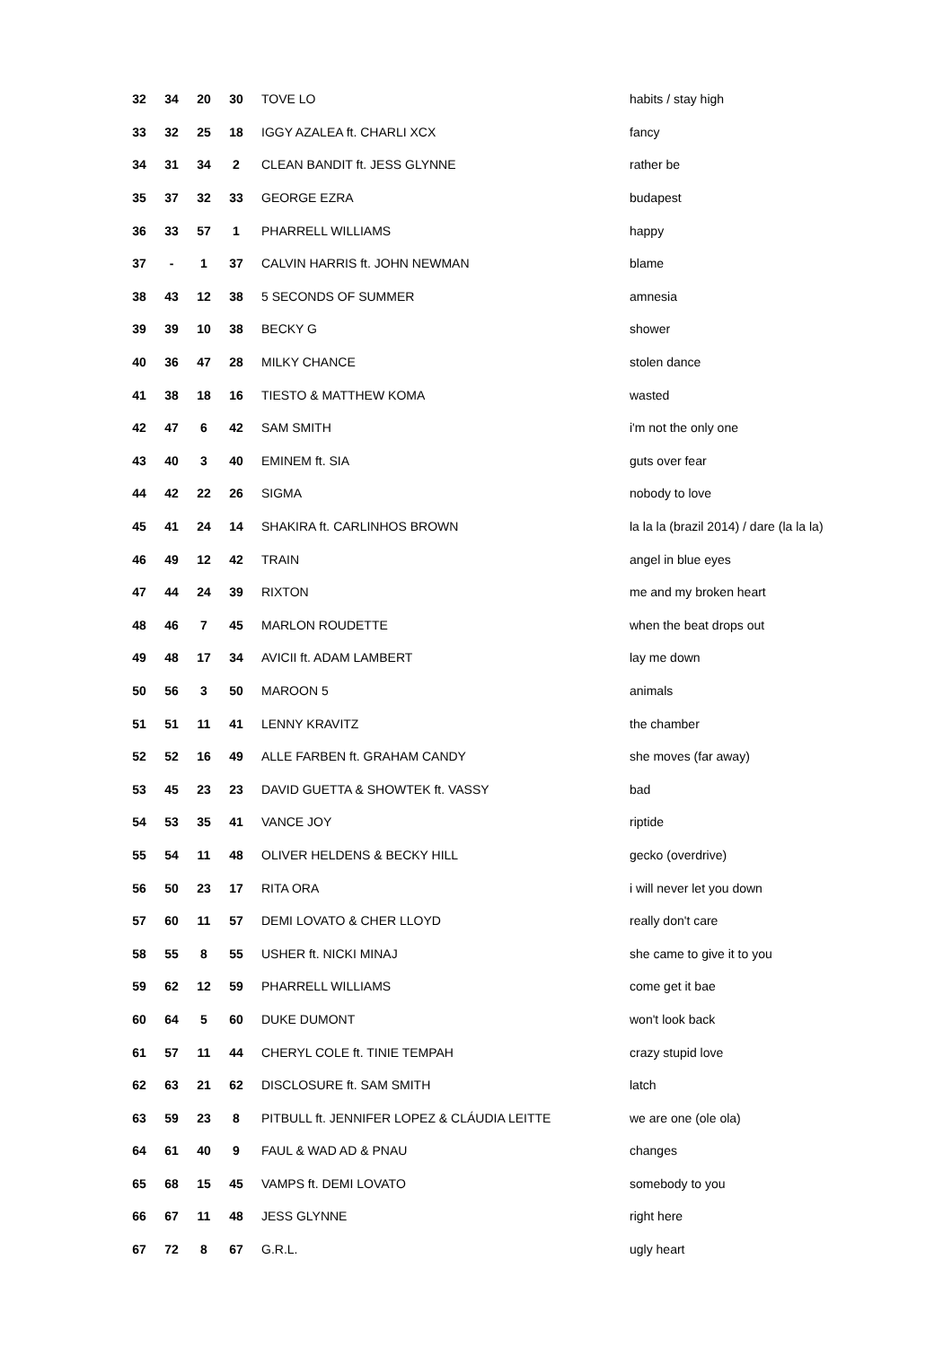| 32 | 34 | 20 | 30 | TOVE LO | habits / stay high |
| 33 | 32 | 25 | 18 | IGGY AZALEA ft. CHARLI XCX | fancy |
| 34 | 31 | 34 | 2 | CLEAN BANDIT ft. JESS GLYNNE | rather be |
| 35 | 37 | 32 | 33 | GEORGE EZRA | budapest |
| 36 | 33 | 57 | 1 | PHARRELL WILLIAMS | happy |
| 37 | - | 1 | 37 | CALVIN HARRIS ft. JOHN NEWMAN | blame |
| 38 | 43 | 12 | 38 | 5 SECONDS OF SUMMER | amnesia |
| 39 | 39 | 10 | 38 | BECKY G | shower |
| 40 | 36 | 47 | 28 | MILKY CHANCE | stolen dance |
| 41 | 38 | 18 | 16 | TIESTO & MATTHEW KOMA | wasted |
| 42 | 47 | 6 | 42 | SAM SMITH | i'm not the only one |
| 43 | 40 | 3 | 40 | EMINEM ft. SIA | guts over fear |
| 44 | 42 | 22 | 26 | SIGMA | nobody to love |
| 45 | 41 | 24 | 14 | SHAKIRA ft. CARLINHOS BROWN | la la la (brazil 2014) / dare (la la la) |
| 46 | 49 | 12 | 42 | TRAIN | angel in blue eyes |
| 47 | 44 | 24 | 39 | RIXTON | me and my broken heart |
| 48 | 46 | 7 | 45 | MARLON ROUDETTE | when the beat drops out |
| 49 | 48 | 17 | 34 | AVICII ft. ADAM LAMBERT | lay me down |
| 50 | 56 | 3 | 50 | MAROON 5 | animals |
| 51 | 51 | 11 | 41 | LENNY KRAVITZ | the chamber |
| 52 | 52 | 16 | 49 | ALLE FARBEN ft. GRAHAM CANDY | she moves (far away) |
| 53 | 45 | 23 | 23 | DAVID GUETTA & SHOWTEK ft. VASSY | bad |
| 54 | 53 | 35 | 41 | VANCE JOY | riptide |
| 55 | 54 | 11 | 48 | OLIVER HELDENS & BECKY HILL | gecko (overdrive) |
| 56 | 50 | 23 | 17 | RITA ORA | i will never let you down |
| 57 | 60 | 11 | 57 | DEMI LOVATO & CHER LLOYD | really don't care |
| 58 | 55 | 8 | 55 | USHER ft. NICKI MINAJ | she came to give it to you |
| 59 | 62 | 12 | 59 | PHARRELL WILLIAMS | come get it bae |
| 60 | 64 | 5 | 60 | DUKE DUMONT | won't look back |
| 61 | 57 | 11 | 44 | CHERYL COLE ft. TINIE TEMPAH | crazy stupid love |
| 62 | 63 | 21 | 62 | DISCLOSURE ft. SAM SMITH | latch |
| 63 | 59 | 23 | 8 | PITBULL ft. JENNIFER LOPEZ & CLÁUDIA LEITTE | we are one (ole ola) |
| 64 | 61 | 40 | 9 | FAUL & WAD AD & PNAU | changes |
| 65 | 68 | 15 | 45 | VAMPS ft. DEMI LOVATO | somebody to you |
| 66 | 67 | 11 | 48 | JESS GLYNNE | right here |
| 67 | 72 | 8 | 67 | G.R.L. | ugly heart |